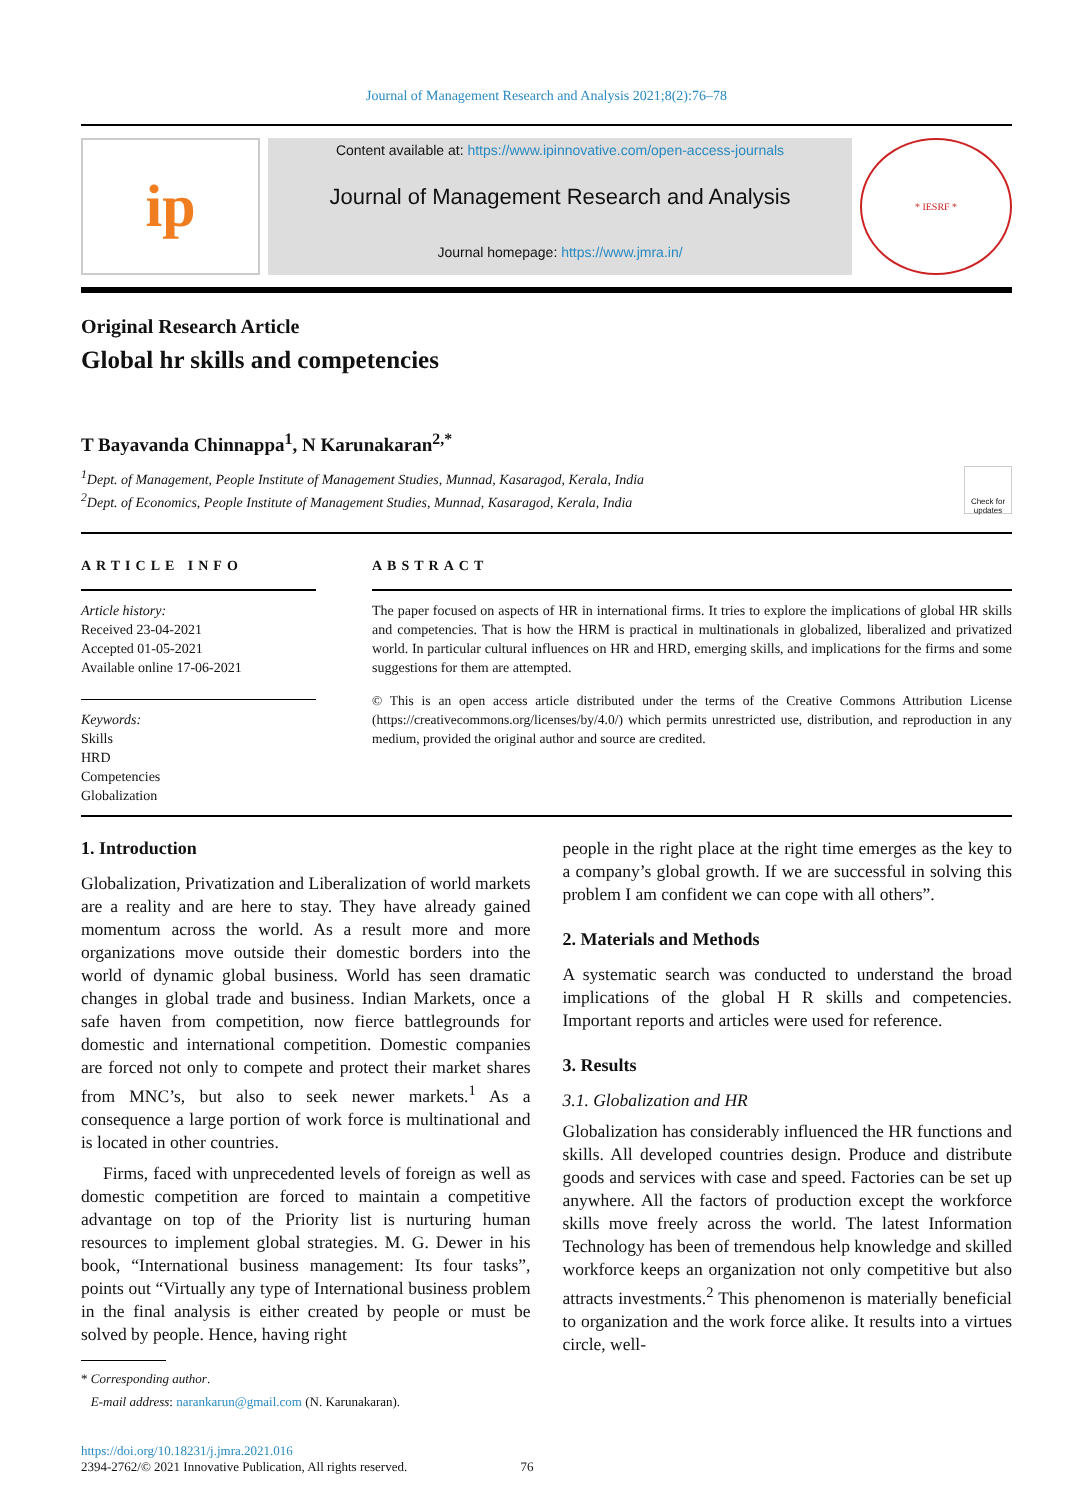Journal of Management Research and Analysis 2021;8(2):76–78
ip
Content available at: https://www.ipinnovative.com/open-access-journals
Journal of Management Research and Analysis
Journal homepage: https://www.jmra.in/
* IESRF *
Original Research Article
Global hr skills and competencies
T Bayavanda Chinnappa<sup>1</sup>, N Karunakaran<sup>2,*</sup>
<sup>1</sup> Dept. of Management, People Institute of Management Studies, Munnad, Kasaragod, Kerala, India
<sup>2</sup> Dept. of Economics, People Institute of Management Studies, Munnad, Kasaragod, Kerala, India
Check for updates
ARTICLE INFO
Article history:
Received 23-04-2021
Accepted 01-05-2021
Available online 17-06-2021
Keywords:
Skills
HRD
Competencies
Globalization
ABSTRACT
The paper focused on aspects of HR in international firms. It tries to explore the implications of global HR skills and competencies. That is how the HRM is practical in multinationals in globalized, liberalized and privatized world. In particular cultural influences on HR and HRD, emerging skills, and implications for the firms and some suggestions for them are attempted.
© This is an open access article distributed under the terms of the Creative Commons Attribution License (https://creativecommons.org/licenses/by/4.0/) which permits unrestricted use, distribution, and reproduction in any medium, provided the original author and source are credited.
1. Introduction
Globalization, Privatization and Liberalization of world markets are a reality and are here to stay. They have already gained momentum across the world. As a result more and more organizations move outside their domestic borders into the world of dynamic global business. World has seen dramatic changes in global trade and business. Indian Markets, once a safe haven from competition, now fierce battlegrounds for domestic and international competition. Domestic companies are forced not only to compete and protect their market shares from MNC’s, but also to seek newer markets.<sup>1</sup> As a consequence a large portion of work force is multinational and is located in other countries.
Firms, faced with unprecedented levels of foreign as well as domestic competition are forced to maintain a competitive advantage on top of the Priority list is nurturing human resources to implement global strategies. M. G. Dewer in his book, “International business management: Its four tasks”, points out “Virtually any type of International business problem in the final analysis is either created by people or must be solved by people. Hence, having right
* Corresponding author.
E-mail address: narankarun@gmail.com (N. Karunakaran).
people in the right place at the right time emerges as the key to a company’s global growth. If we are successful in solving this problem I am confident we can cope with all others”.
2. Materials and Methods
A systematic search was conducted to understand the broad implications of the global H R skills and competencies. Important reports and articles were used for reference.
3. Results
3.1. Globalization and HR
Globalization has considerably influenced the HR functions and skills. All developed countries design. Produce and distribute goods and services with case and speed. Factories can be set up anywhere. All the factors of production except the workforce skills move freely across the world. The latest Information Technology has been of tremendous help knowledge and skilled workforce keeps an organization not only competitive but also attracts investments.<sup>2</sup> This phenomenon is materially beneficial to organization and the work force alike. It results into a virtues circle, well-
https://doi.org/10.18231/j.jmra.2021.016
2394-2762/© 2021 Innovative Publication, All rights reserved. 76